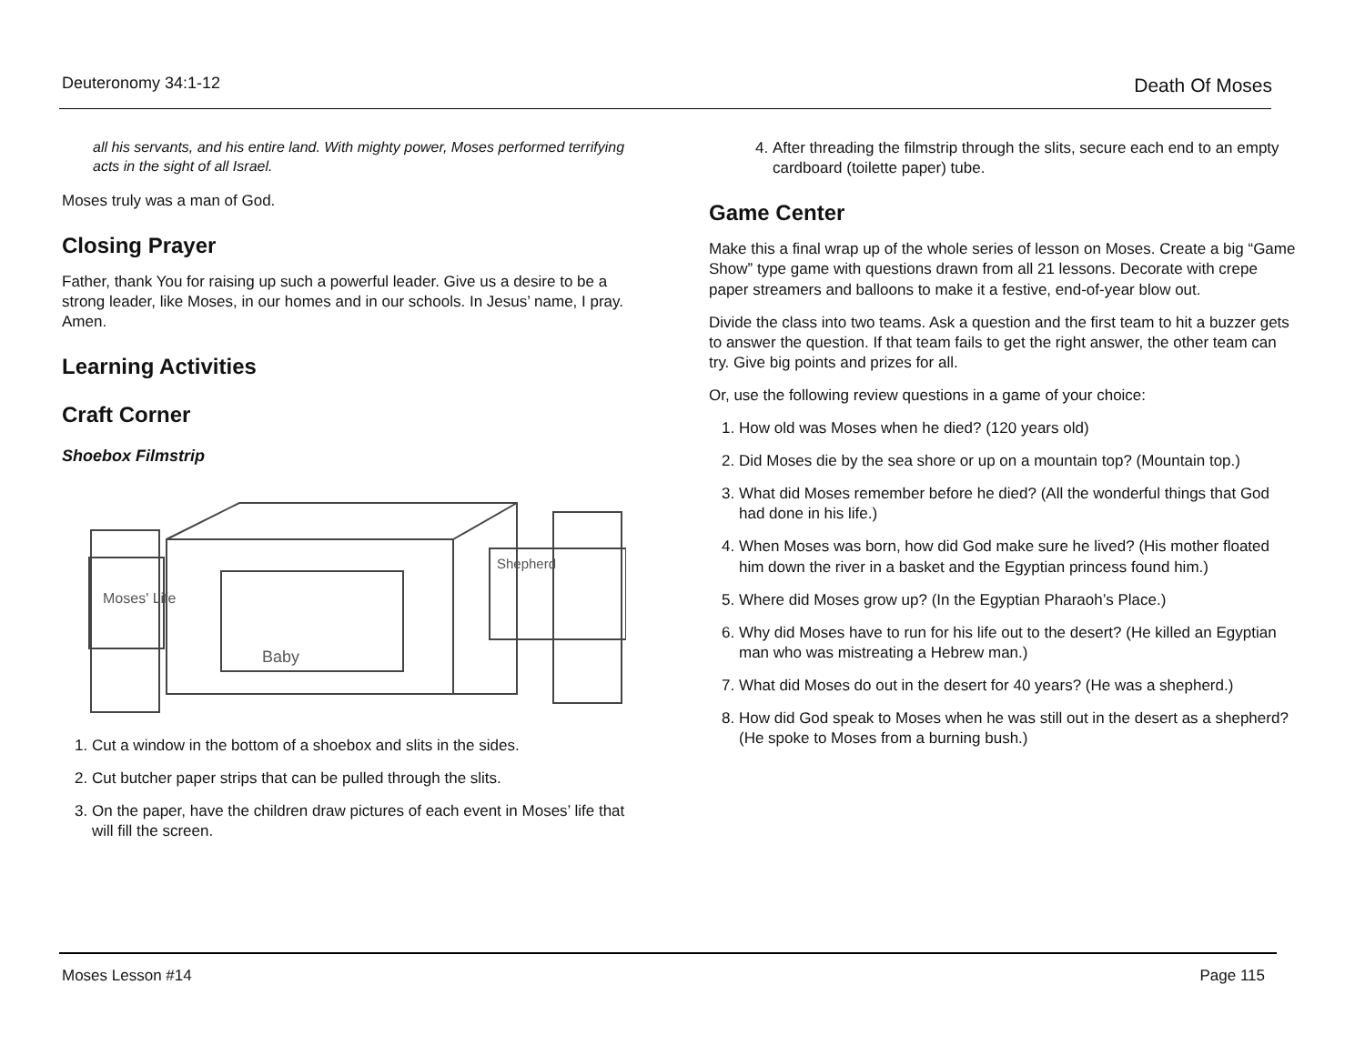Deuteronomy 34:1-12 Death Of Moses
all his servants, and his entire land. With mighty power, Moses performed terrifying acts in the sight of all Israel.
Moses truly was a man of God.
Closing Prayer
Father, thank You for raising up such a powerful leader. Give us a desire to be a strong leader, like Moses, in our homes and in our schools. In Jesus’ name, I pray. Amen.
Learning Activities
Craft Corner
Shoebox Filmstrip
Moses' Life
Baby
Shepherd
1. Cut a window in the bottom of a shoebox and slits in the sides.
2. Cut butcher paper strips that can be pulled through the slits.
3. On the paper, have the children draw pictures of each event in Moses’ life that will fill the screen.
4. After threading the filmstrip through the slits, secure each end to an empty cardboard (toilette paper) tube.
Game Center
Make this a final wrap up of the whole series of lesson on Moses. Create a big “Game Show” type game with questions drawn from all 21 lessons. Decorate with crepe paper streamers and balloons to make it a festive, end-of-year blow out.
Divide the class into two teams. Ask a question and the first team to hit a buzzer gets to answer the question. If that team fails to get the right answer, the other team can try. Give big points and prizes for all.
Or, use the following review questions in a game of your choice:
1. How old was Moses when he died? (120 years old)
2. Did Moses die by the sea shore or up on a mountain top? (Mountain top.)
3. What did Moses remember before he died? (All the wonderful things that God had done in his life.)
4. When Moses was born, how did God make sure he lived? (His mother floated him down the river in a basket and the Egyptian princess found him.)
5. Where did Moses grow up? (In the Egyptian Pharaoh’s Place.)
6. Why did Moses have to run for his life out to the desert? (He killed an Egyptian man who was mistreating a Hebrew man.)
7. What did Moses do out in the desert for 40 years? (He was a shepherd.)
8. How did God speak to Moses when he was still out in the desert as a shepherd? (He spoke to Moses from a burning bush.)
Moses Lesson #14 Page 115